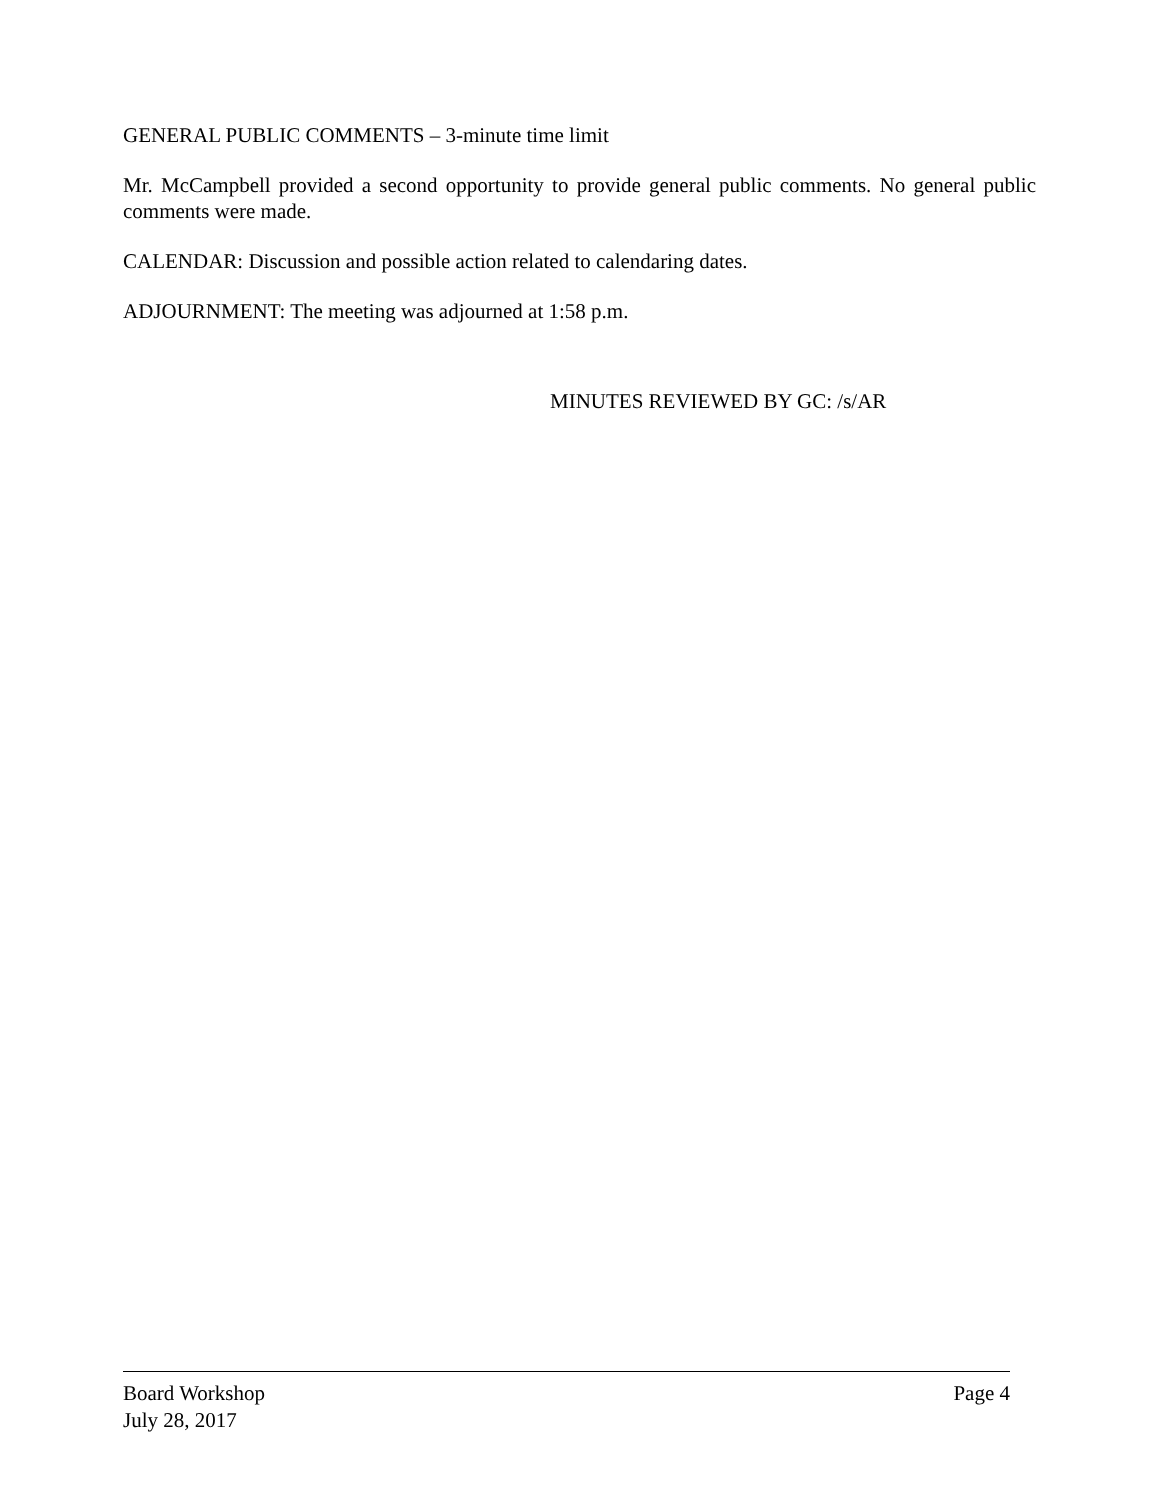GENERAL PUBLIC COMMENTS – 3-minute time limit
Mr. McCampbell provided a second opportunity to provide general public comments. No general public comments were made.
CALENDAR: Discussion and possible action related to calendaring dates.
ADJOURNMENT: The meeting was adjourned at 1:58 p.m.
MINUTES REVIEWED BY GC: /s/AR
Board Workshop Page 4
July 28, 2017